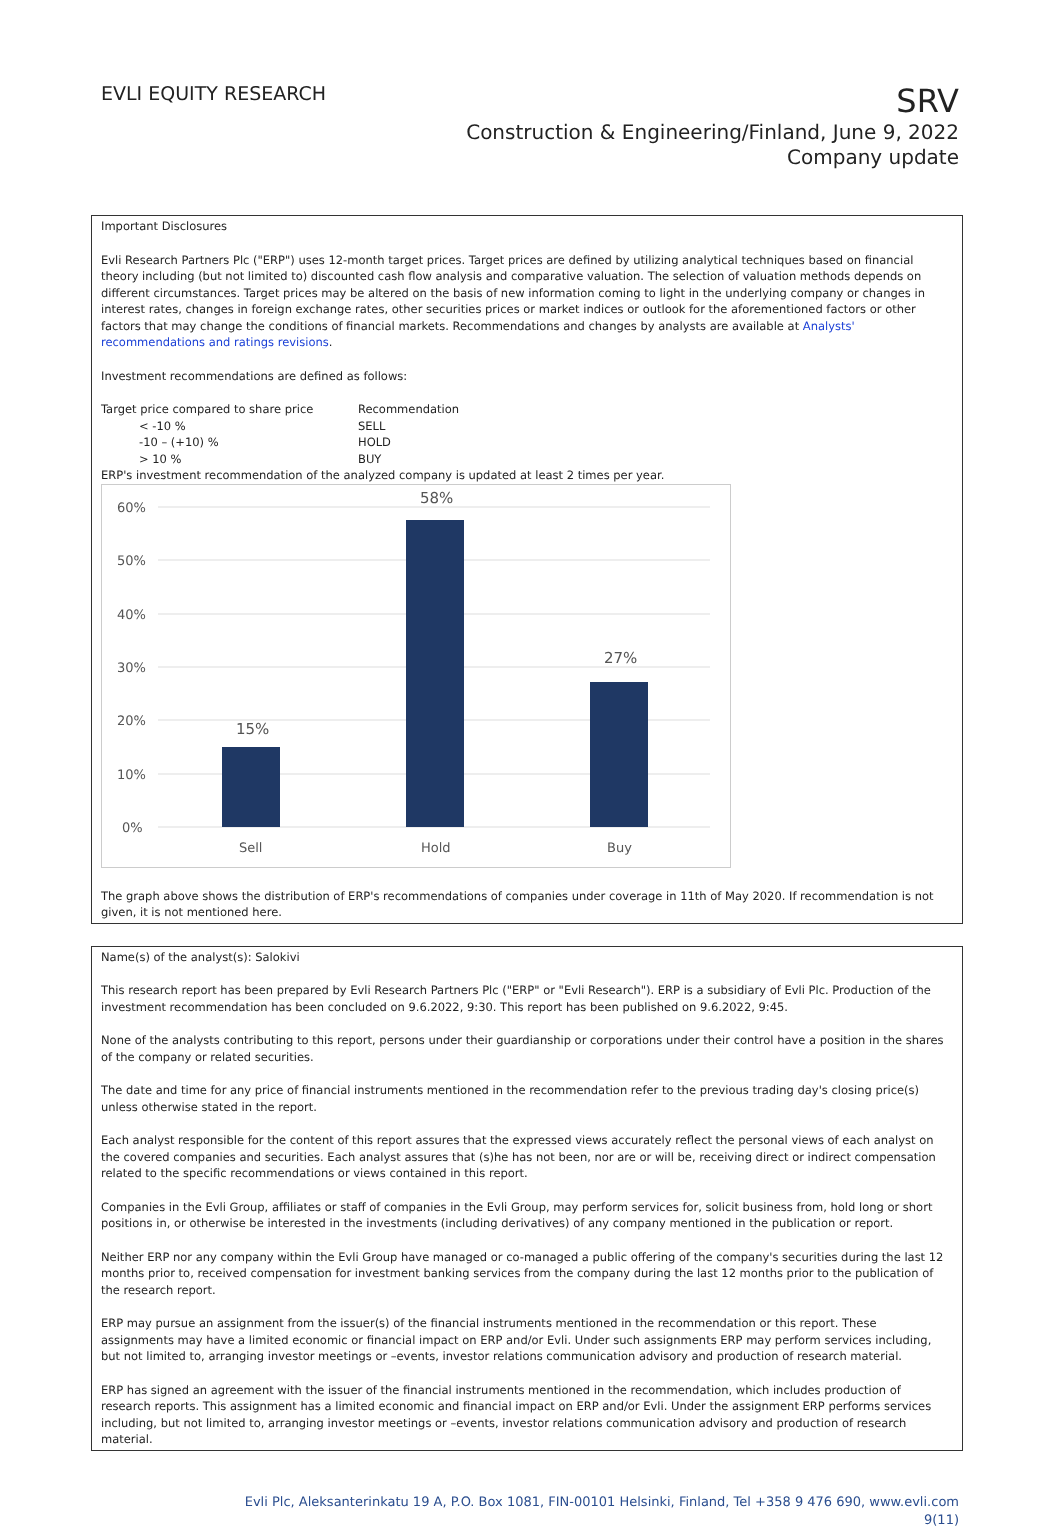EVLI EQUITY RESEARCH
SRV
Construction & Engineering/Finland, June 9, 2022
Company update
Important Disclosures
Evli Research Partners Plc ("ERP") uses 12-month target prices. Target prices are defined by utilizing analytical techniques based on financial theory including (but not limited to) discounted cash flow analysis and comparative valuation. The selection of valuation methods depends on different circumstances. Target prices may be altered on the basis of new information coming to light in the underlying company or changes in interest rates, changes in foreign exchange rates, other securities prices or market indices or outlook for the aforementioned factors or other factors that may change the conditions of financial markets. Recommendations and changes by analysts are available at Analysts' recommendations and ratings revisions.
Investment recommendations are defined as follows:
| Target price compared to share price | Recommendation |
| < -10 % | SELL |
| -10 – (+10) % | HOLD |
| > 10 % | BUY |
ERP's investment recommendation of the analyzed company is updated at least 2 times per year.
60%
50%
40%
30%
20%
10%
0%
15%
58%
27%
Sell
Hold
Buy
The graph above shows the distribution of ERP's recommendations of companies under coverage in 11th of May 2020. If recommendation is not given, it is not mentioned here.
Name(s) of the analyst(s): Salokivi
This research report has been prepared by Evli Research Partners Plc ("ERP" or "Evli Research"). ERP is a subsidiary of Evli Plc. Production of the investment recommendation has been concluded on 9.6.2022, 9:30. This report has been published on 9.6.2022, 9:45.
None of the analysts contributing to this report, persons under their guardianship or corporations under their control have a position in the shares of the company or related securities.
The date and time for any price of financial instruments mentioned in the recommendation refer to the previous trading day's closing price(s) unless otherwise stated in the report.
Each analyst responsible for the content of this report assures that the expressed views accurately reflect the personal views of each analyst on the covered companies and securities. Each analyst assures that (s)he has not been, nor are or will be, receiving direct or indirect compensation related to the specific recommendations or views contained in this report.
Companies in the Evli Group, affiliates or staff of companies in the Evli Group, may perform services for, solicit business from, hold long or short positions in, or otherwise be interested in the investments (including derivatives) of any company mentioned in the publication or report.
Neither ERP nor any company within the Evli Group have managed or co-managed a public offering of the company's securities during the last 12 months prior to, received compensation for investment banking services from the company during the last 12 months prior to the publication of the research report.
ERP may pursue an assignment from the issuer(s) of the financial instruments mentioned in the recommendation or this report. These assignments may have a limited economic or financial impact on ERP and/or Evli. Under such assignments ERP may perform services including, but not limited to, arranging investor meetings or –events, investor relations communication advisory and production of research material.
ERP has signed an agreement with the issuer of the financial instruments mentioned in the recommendation, which includes production of research reports. This assignment has a limited economic and financial impact on ERP and/or Evli. Under the assignment ERP performs services including, but not limited to, arranging investor meetings or –events, investor relations communication advisory and production of research material.
Evli Plc, Aleksanterinkatu 19 A, P.O. Box 1081, FIN-00101 Helsinki, Finland, Tel +358 9 476 690, www.evli.com
9(11)